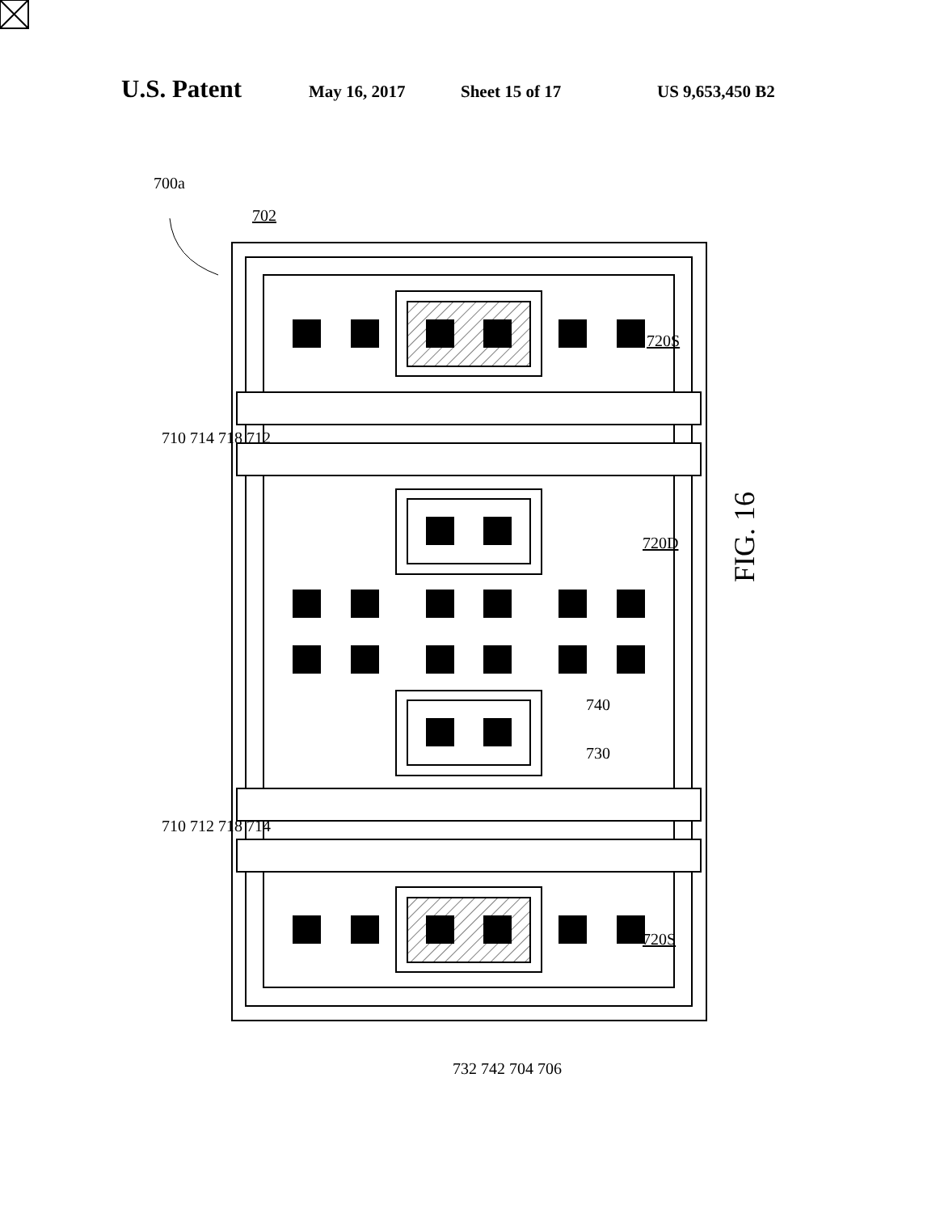U.S. Patent May 16, 2017 Sheet 15 of 17 US 9,653,450 B2
FIG. 16
700a
702
720S
720D
720S
710 714 718 712
710 712 718 714
740
730
732 742 704 706